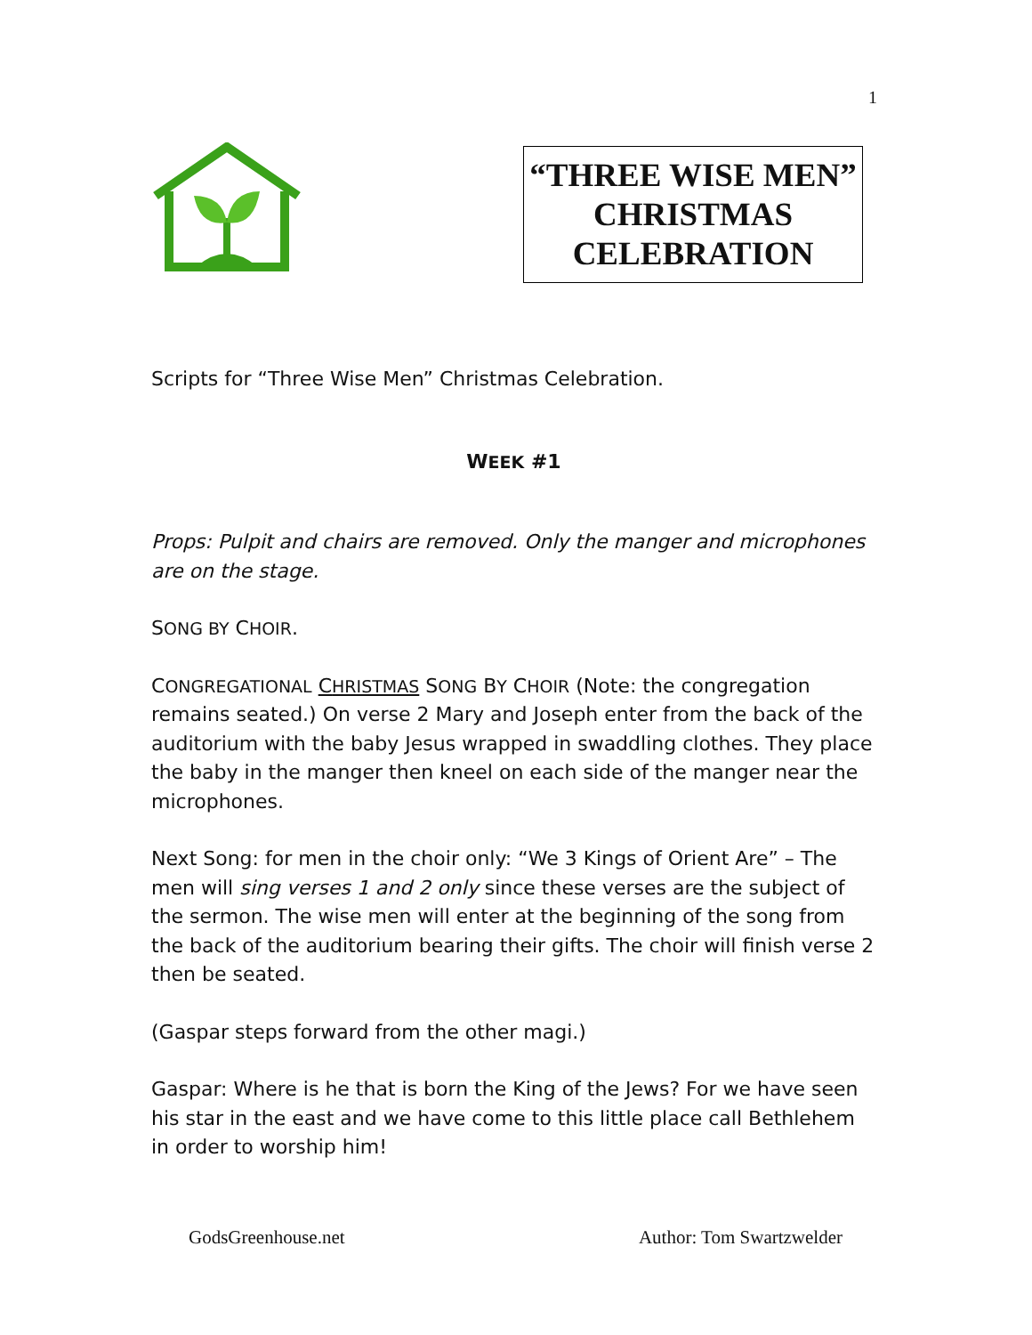1
“THREE WISE MEN” CHRISTMAS CELEBRATION
Scripts for “Three Wise Men” Christmas Celebration.
WEEK #1
Props: Pulpit and chairs are removed. Only the manger and microphones are on the stage.
SONG BY CHOIR.
CONGREGATIONAL CHRISTMAS SONG BY CHOIR (Note: the congregation remains seated.) On verse 2 Mary and Joseph enter from the back of the auditorium with the baby Jesus wrapped in swaddling clothes. They place the baby in the manger then kneel on each side of the manger near the microphones.
Next Song: for men in the choir only: “We 3 Kings of Orient Are” – The men will sing verses 1 and 2 only since these verses are the subject of the sermon. The wise men will enter at the beginning of the song from the back of the auditorium bearing their gifts. The choir will finish verse 2 then be seated.
(Gaspar steps forward from the other magi.)
Gaspar: Where is he that is born the King of the Jews? For we have seen his star in the east and we have come to this little place call Bethlehem in order to worship him!
GodsGreenhouse.net Author: Tom Swartzwelder